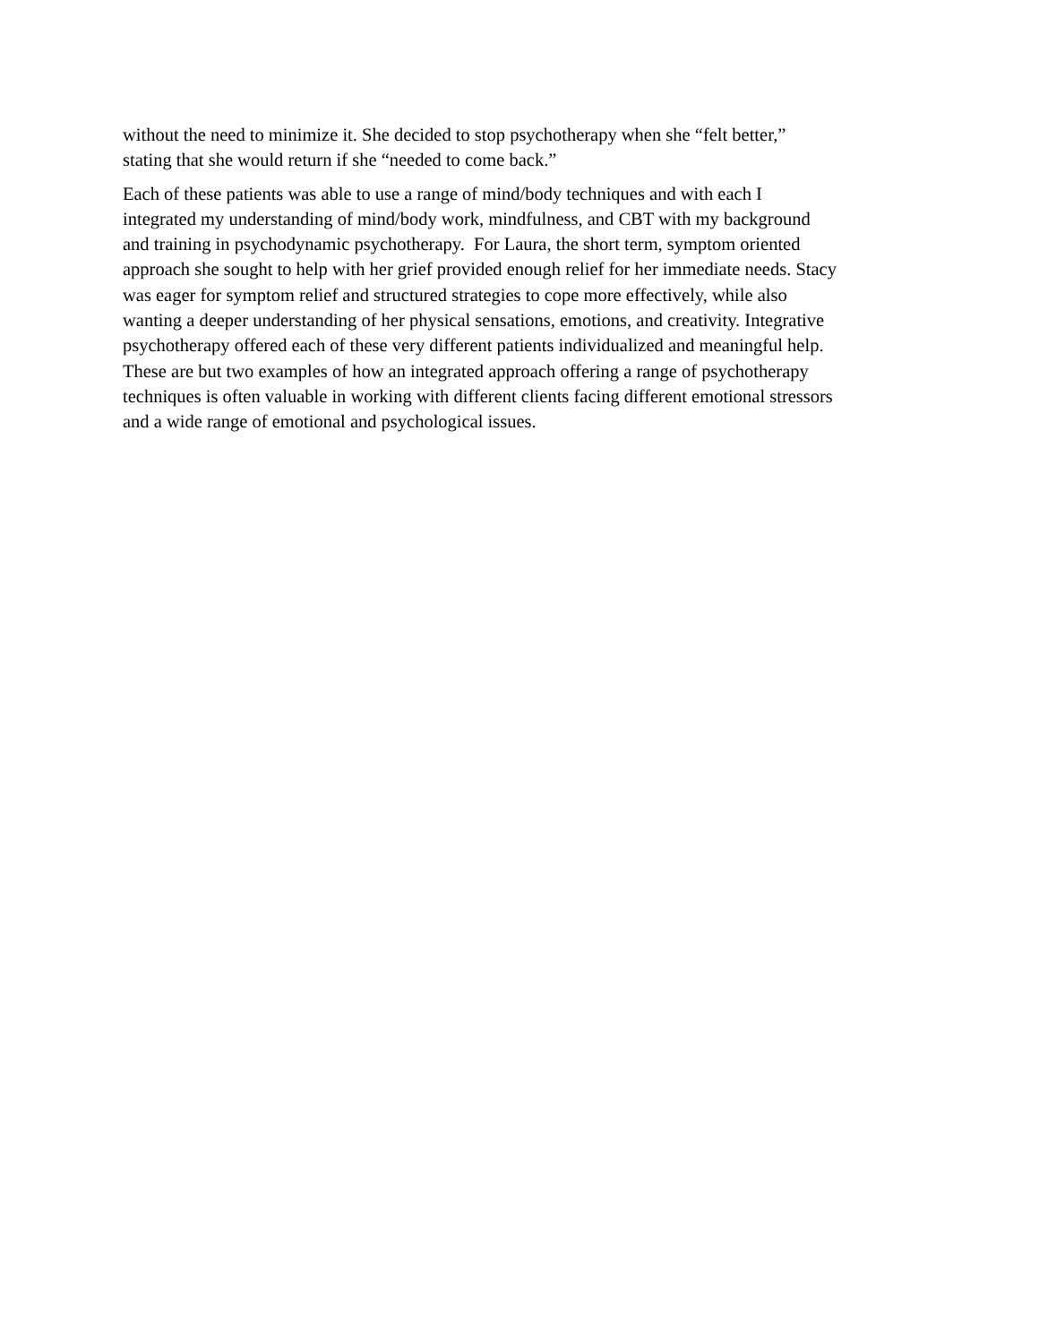without the need to minimize it. She decided to stop psychotherapy when she “felt better,”
stating that she would return if she “needed to come back.”
Each of these patients was able to use a range of mind/body techniques and with each I
integrated my understanding of mind/body work, mindfulness, and CBT with my background
and training in psychodynamic psychotherapy. For Laura, the short term, symptom oriented
approach she sought to help with her grief provided enough relief for her immediate needs. Stacy
was eager for symptom relief and structured strategies to cope more effectively, while also
wanting a deeper understanding of her physical sensations, emotions, and creativity. Integrative
psychotherapy offered each of these very different patients individualized and meaningful help.
These are but two examples of how an integrated approach offering a range of psychotherapy
techniques is often valuable in working with different clients facing different emotional stressors
and a wide range of emotional and psychological issues.